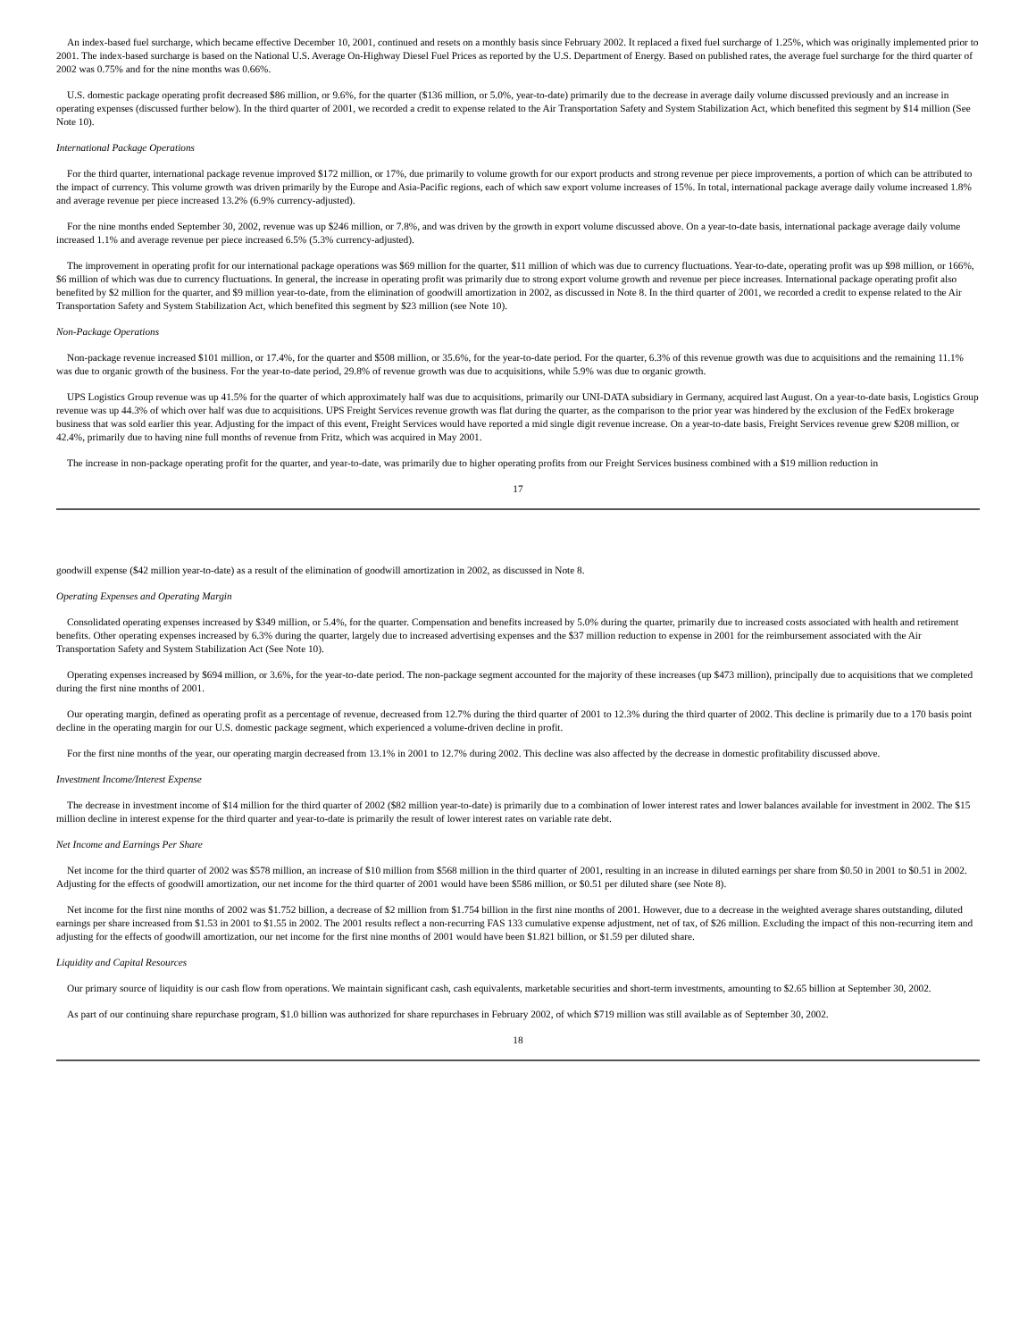An index-based fuel surcharge, which became effective December 10, 2001, continued and resets on a monthly basis since February 2002. It replaced a fixed fuel surcharge of 1.25%, which was originally implemented prior to 2001. The index-based surcharge is based on the National U.S. Average On-Highway Diesel Fuel Prices as reported by the U.S. Department of Energy. Based on published rates, the average fuel surcharge for the third quarter of 2002 was 0.75% and for the nine months was 0.66%.
U.S. domestic package operating profit decreased $86 million, or 9.6%, for the quarter ($136 million, or 5.0%, year-to-date) primarily due to the decrease in average daily volume discussed previously and an increase in operating expenses (discussed further below). In the third quarter of 2001, we recorded a credit to expense related to the Air Transportation Safety and System Stabilization Act, which benefited this segment by $14 million (See Note 10).
International Package Operations
For the third quarter, international package revenue improved $172 million, or 17%, due primarily to volume growth for our export products and strong revenue per piece improvements, a portion of which can be attributed to the impact of currency. This volume growth was driven primarily by the Europe and Asia-Pacific regions, each of which saw export volume increases of 15%. In total, international package average daily volume increased 1.8% and average revenue per piece increased 13.2% (6.9% currency-adjusted).
For the nine months ended September 30, 2002, revenue was up $246 million, or 7.8%, and was driven by the growth in export volume discussed above. On a year-to-date basis, international package average daily volume increased 1.1% and average revenue per piece increased 6.5% (5.3% currency-adjusted).
The improvement in operating profit for our international package operations was $69 million for the quarter, $11 million of which was due to currency fluctuations. Year-to-date, operating profit was up $98 million, or 166%, $6 million of which was due to currency fluctuations. In general, the increase in operating profit was primarily due to strong export volume growth and revenue per piece increases. International package operating profit also benefited by $2 million for the quarter, and $9 million year-to-date, from the elimination of goodwill amortization in 2002, as discussed in Note 8. In the third quarter of 2001, we recorded a credit to expense related to the Air Transportation Safety and System Stabilization Act, which benefited this segment by $23 million (see Note 10).
Non-Package Operations
Non-package revenue increased $101 million, or 17.4%, for the quarter and $508 million, or 35.6%, for the year-to-date period. For the quarter, 6.3% of this revenue growth was due to acquisitions and the remaining 11.1% was due to organic growth of the business. For the year-to-date period, 29.8% of revenue growth was due to acquisitions, while 5.9% was due to organic growth.
UPS Logistics Group revenue was up 41.5% for the quarter of which approximately half was due to acquisitions, primarily our UNI-DATA subsidiary in Germany, acquired last August. On a year-to-date basis, Logistics Group revenue was up 44.3% of which over half was due to acquisitions. UPS Freight Services revenue growth was flat during the quarter, as the comparison to the prior year was hindered by the exclusion of the FedEx brokerage business that was sold earlier this year. Adjusting for the impact of this event, Freight Services would have reported a mid single digit revenue increase. On a year-to-date basis, Freight Services revenue grew $208 million, or 42.4%, primarily due to having nine full months of revenue from Fritz, which was acquired in May 2001.
The increase in non-package operating profit for the quarter, and year-to-date, was primarily due to higher operating profits from our Freight Services business combined with a $19 million reduction in
17
goodwill expense ($42 million year-to-date) as a result of the elimination of goodwill amortization in 2002, as discussed in Note 8.
Operating Expenses and Operating Margin
Consolidated operating expenses increased by $349 million, or 5.4%, for the quarter. Compensation and benefits increased by 5.0% during the quarter, primarily due to increased costs associated with health and retirement benefits. Other operating expenses increased by 6.3% during the quarter, largely due to increased advertising expenses and the $37 million reduction to expense in 2001 for the reimbursement associated with the Air Transportation Safety and System Stabilization Act (See Note 10).
Operating expenses increased by $694 million, or 3.6%, for the year-to-date period. The non-package segment accounted for the majority of these increases (up $473 million), principally due to acquisitions that we completed during the first nine months of 2001.
Our operating margin, defined as operating profit as a percentage of revenue, decreased from 12.7% during the third quarter of 2001 to 12.3% during the third quarter of 2002. This decline is primarily due to a 170 basis point decline in the operating margin for our U.S. domestic package segment, which experienced a volume-driven decline in profit.
For the first nine months of the year, our operating margin decreased from 13.1% in 2001 to 12.7% during 2002. This decline was also affected by the decrease in domestic profitability discussed above.
Investment Income/Interest Expense
The decrease in investment income of $14 million for the third quarter of 2002 ($82 million year-to-date) is primarily due to a combination of lower interest rates and lower balances available for investment in 2002. The $15 million decline in interest expense for the third quarter and year-to-date is primarily the result of lower interest rates on variable rate debt.
Net Income and Earnings Per Share
Net income for the third quarter of 2002 was $578 million, an increase of $10 million from $568 million in the third quarter of 2001, resulting in an increase in diluted earnings per share from $0.50 in 2001 to $0.51 in 2002. Adjusting for the effects of goodwill amortization, our net income for the third quarter of 2001 would have been $586 million, or $0.51 per diluted share (see Note 8).
Net income for the first nine months of 2002 was $1.752 billion, a decrease of $2 million from $1.754 billion in the first nine months of 2001. However, due to a decrease in the weighted average shares outstanding, diluted earnings per share increased from $1.53 in 2001 to $1.55 in 2002. The 2001 results reflect a non-recurring FAS 133 cumulative expense adjustment, net of tax, of $26 million. Excluding the impact of this non-recurring item and adjusting for the effects of goodwill amortization, our net income for the first nine months of 2001 would have been $1.821 billion, or $1.59 per diluted share.
Liquidity and Capital Resources
Our primary source of liquidity is our cash flow from operations. We maintain significant cash, cash equivalents, marketable securities and short-term investments, amounting to $2.65 billion at September 30, 2002.
As part of our continuing share repurchase program, $1.0 billion was authorized for share repurchases in February 2002, of which $719 million was still available as of September 30, 2002.
18